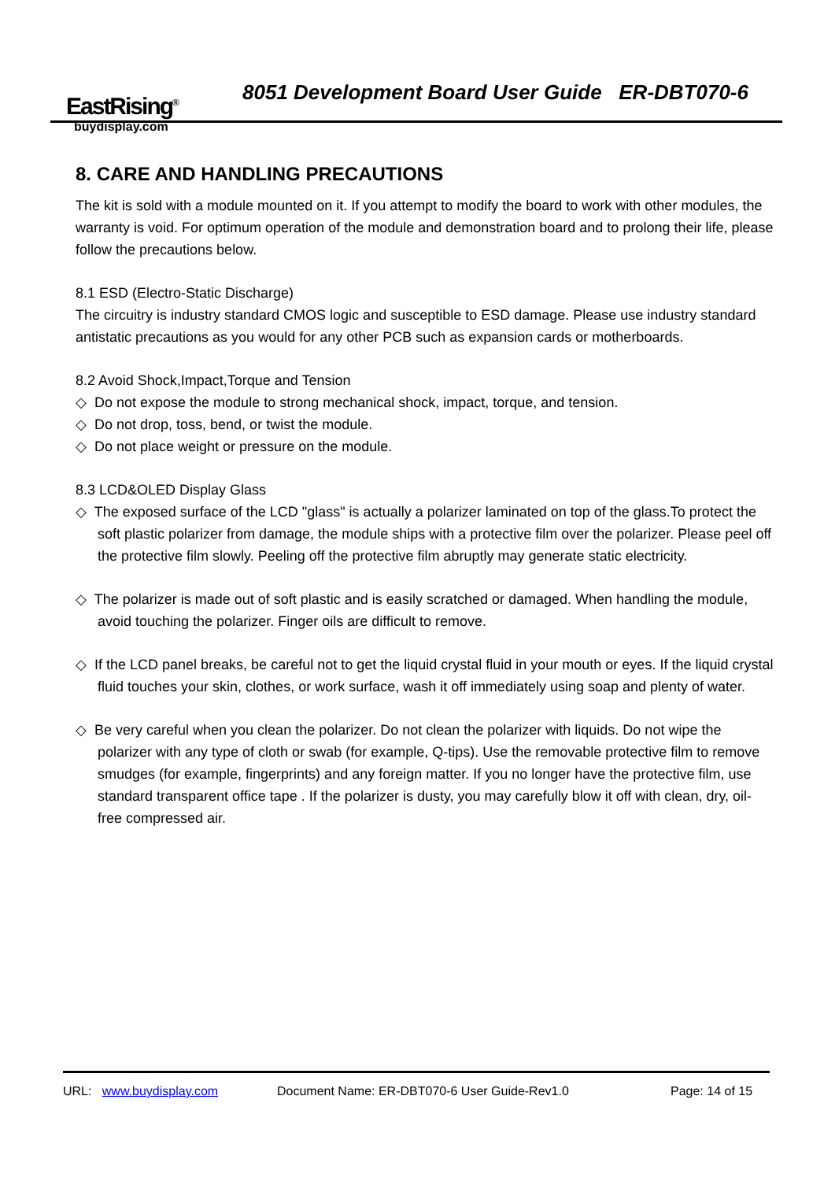EastRising<sup>®</sup>
buydisplay.com
8051 Development Board User Guide ER-DBT070-6
8. CARE AND HANDLING PRECAUTIONS
The kit is sold with a module mounted on it. If you attempt to modify the board to work with other modules, the warranty is void. For optimum operation of the module and demonstration board and to prolong their life, please follow the precautions below.
8.1 ESD (Electro-Static Discharge)
The circuitry is industry standard CMOS logic and susceptible to ESD damage. Please use industry standard antistatic precautions as you would for any other PCB such as expansion cards or motherboards.
8.2 Avoid Shock,Impact,Torque and Tension
◇ Do not expose the module to strong mechanical shock, impact, torque, and tension.
◇ Do not drop, toss, bend, or twist the module.
◇ Do not place weight or pressure on the module.
8.3 LCD&OLED Display Glass
◇ The exposed surface of the LCD "glass" is actually a polarizer laminated on top of the glass.To protect the soft plastic polarizer from damage, the module ships with a protective film over the polarizer. Please peel off the protective film slowly. Peeling off the protective film abruptly may generate static electricity.
◇ The polarizer is made out of soft plastic and is easily scratched or damaged. When handling the module, avoid touching the polarizer. Finger oils are difficult to remove.
◇ If the LCD panel breaks, be careful not to get the liquid crystal fluid in your mouth or eyes. If the liquid crystal fluid touches your skin, clothes, or work surface, wash it off immediately using soap and plenty of water.
◇ Be very careful when you clean the polarizer. Do not clean the polarizer with liquids. Do not wipe the polarizer with any type of cloth or swab (for example, Q-tips). Use the removable protective film to remove smudges (for example, fingerprints) and any foreign matter. If you no longer have the protective film, use standard transparent office tape . If the polarizer is dusty, you may carefully blow it off with clean, dry, oil-free compressed air.
URL: www.buydisplay.com Document Name: ER-DBT070-6 User Guide-Rev1.0 Page: 14 of 15